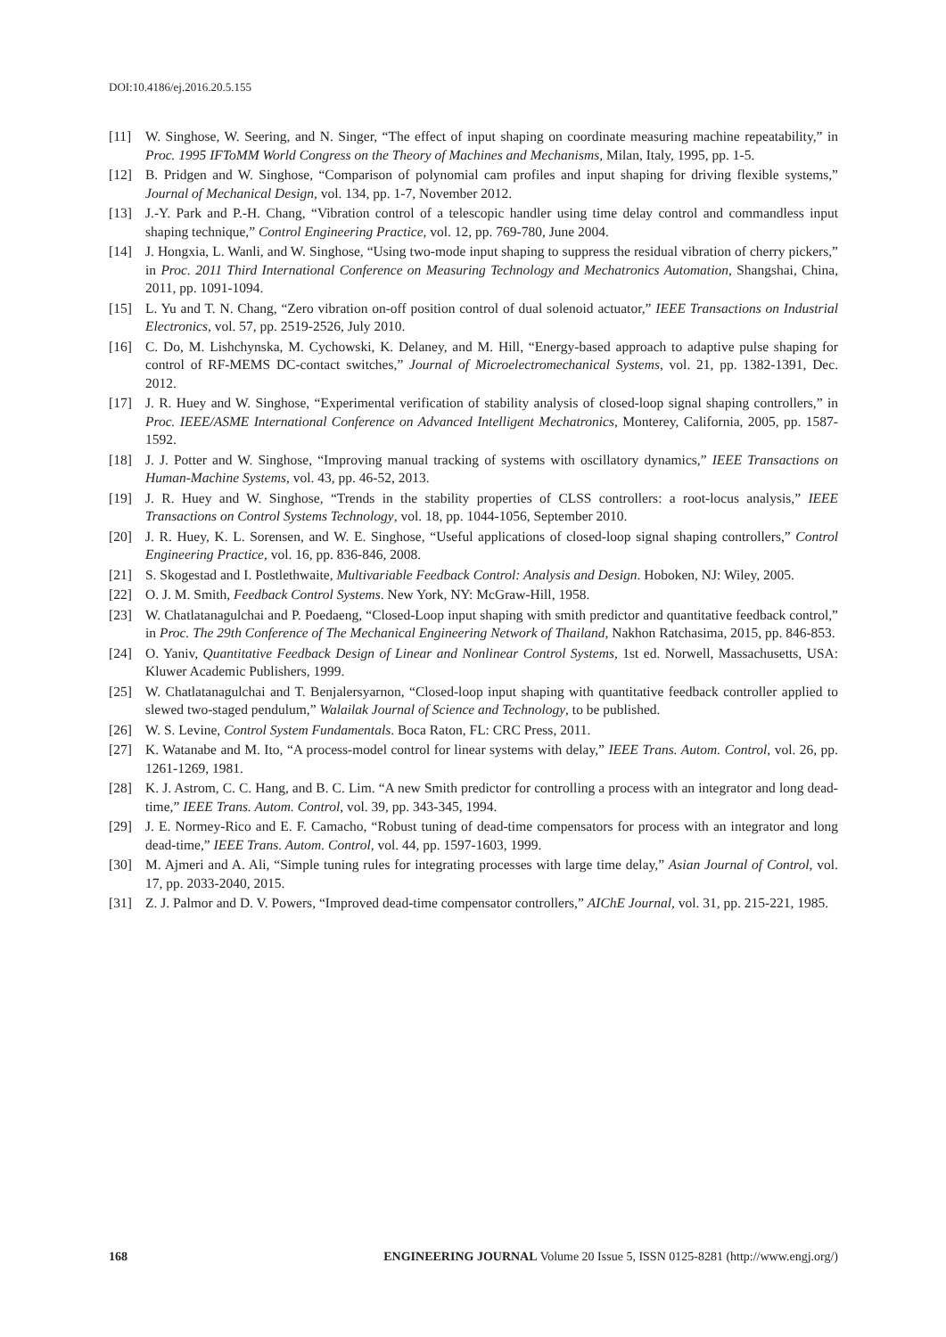DOI:10.4186/ej.2016.20.5.155
[11] W. Singhose, W. Seering, and N. Singer, “The effect of input shaping on coordinate measuring machine repeatability,” in Proc. 1995 IFToMM World Congress on the Theory of Machines and Mechanisms, Milan, Italy, 1995, pp. 1-5.
[12] B. Pridgen and W. Singhose, “Comparison of polynomial cam profiles and input shaping for driving flexible systems,” Journal of Mechanical Design, vol. 134, pp. 1-7, November 2012.
[13] J.-Y. Park and P.-H. Chang, “Vibration control of a telescopic handler using time delay control and commandless input shaping technique,” Control Engineering Practice, vol. 12, pp. 769-780, June 2004.
[14] J. Hongxia, L. Wanli, and W. Singhose, “Using two-mode input shaping to suppress the residual vibration of cherry pickers,” in Proc. 2011 Third International Conference on Measuring Technology and Mechatronics Automation, Shangshai, China, 2011, pp. 1091-1094.
[15] L. Yu and T. N. Chang, “Zero vibration on-off position control of dual solenoid actuator,” IEEE Transactions on Industrial Electronics, vol. 57, pp. 2519-2526, July 2010.
[16] C. Do, M. Lishchynska, M. Cychowski, K. Delaney, and M. Hill, “Energy-based approach to adaptive pulse shaping for control of RF-MEMS DC-contact switches,” Journal of Microelectromechanical Systems, vol. 21, pp. 1382-1391, Dec. 2012.
[17] J. R. Huey and W. Singhose, “Experimental verification of stability analysis of closed-loop signal shaping controllers,” in Proc. IEEE/ASME International Conference on Advanced Intelligent Mechatronics, Monterey, California, 2005, pp. 1587-1592.
[18] J. J. Potter and W. Singhose, “Improving manual tracking of systems with oscillatory dynamics,” IEEE Transactions on Human-Machine Systems, vol. 43, pp. 46-52, 2013.
[19] J. R. Huey and W. Singhose, “Trends in the stability properties of CLSS controllers: a root-locus analysis,” IEEE Transactions on Control Systems Technology, vol. 18, pp. 1044-1056, September 2010.
[20] J. R. Huey, K. L. Sorensen, and W. E. Singhose, “Useful applications of closed-loop signal shaping controllers,” Control Engineering Practice, vol. 16, pp. 836-846, 2008.
[21] S. Skogestad and I. Postlethwaite, Multivariable Feedback Control: Analysis and Design. Hoboken, NJ: Wiley, 2005.
[22] O. J. M. Smith, Feedback Control Systems. New York, NY: McGraw-Hill, 1958.
[23] W. Chatlatanagulchai and P. Poedaeng, “Closed-Loop input shaping with smith predictor and quantitative feedback control,” in Proc. The 29th Conference of The Mechanical Engineering Network of Thailand, Nakhon Ratchasima, 2015, pp. 846-853.
[24] O. Yaniv, Quantitative Feedback Design of Linear and Nonlinear Control Systems, 1st ed. Norwell, Massachusetts, USA: Kluwer Academic Publishers, 1999.
[25] W. Chatlatanagulchai and T. Benjalersyarnon, “Closed-loop input shaping with quantitative feedback controller applied to slewed two-staged pendulum,” Walailak Journal of Science and Technology, to be published.
[26] W. S. Levine, Control System Fundamentals. Boca Raton, FL: CRC Press, 2011.
[27] K. Watanabe and M. Ito, “A process-model control for linear systems with delay,” IEEE Trans. Autom. Control, vol. 26, pp. 1261-1269, 1981.
[28] K. J. Astrom, C. C. Hang, and B. C. Lim. “A new Smith predictor for controlling a process with an integrator and long dead-time,” IEEE Trans. Autom. Control, vol. 39, pp. 343-345, 1994.
[29] J. E. Normey-Rico and E. F. Camacho, “Robust tuning of dead-time compensators for process with an integrator and long dead-time,” IEEE Trans. Autom. Control, vol. 44, pp. 1597-1603, 1999.
[30] M. Ajmeri and A. Ali, “Simple tuning rules for integrating processes with large time delay,” Asian Journal of Control, vol. 17, pp. 2033-2040, 2015.
[31] Z. J. Palmor and D. V. Powers, “Improved dead-time compensator controllers,” AIChE Journal, vol. 31, pp. 215-221, 1985.
168 ENGINEERING JOURNAL Volume 20 Issue 5, ISSN 0125-8281 (http://www.engj.org/)